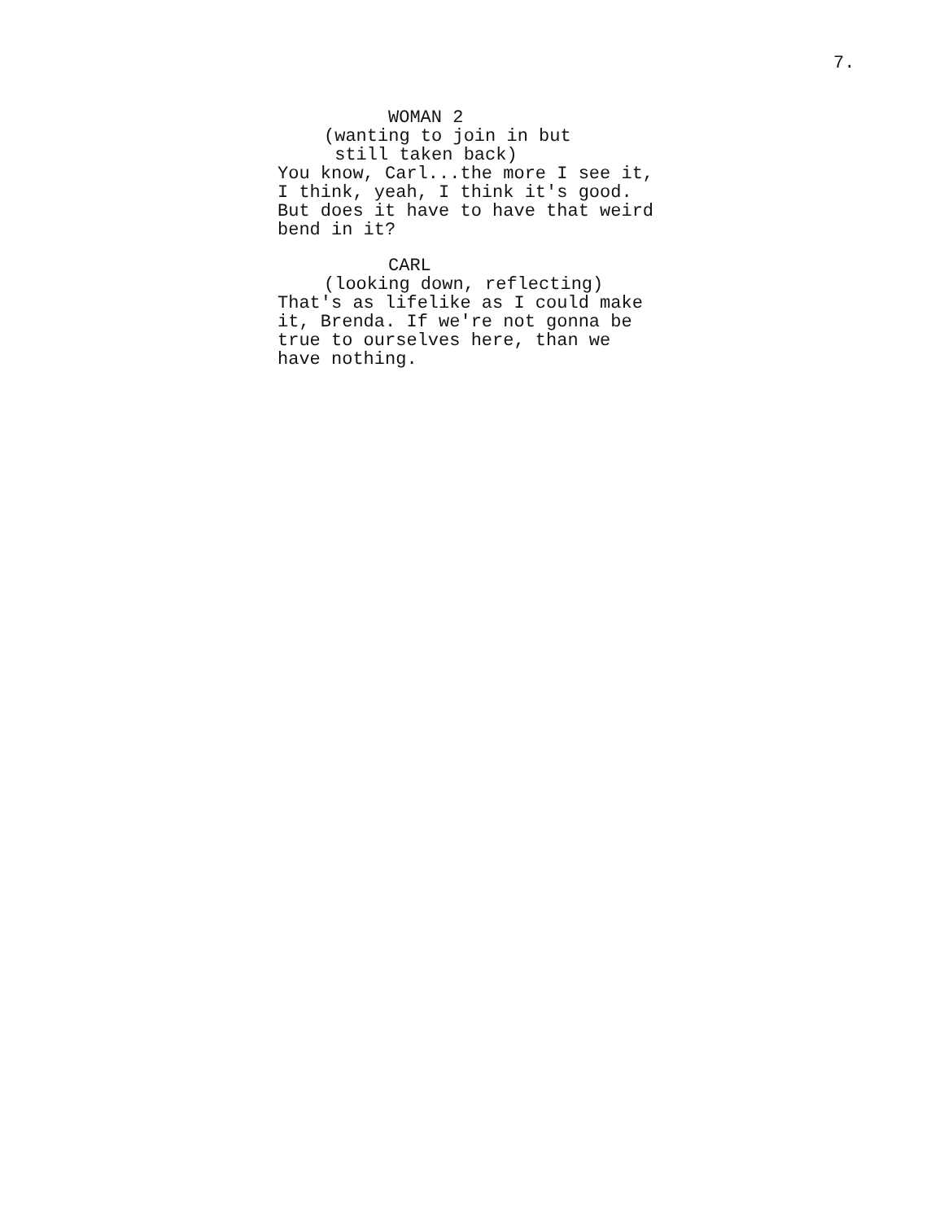7.
WOMAN 2
(wanting to join in but still taken back)
You know, Carl...the more I see it, I think, yeah, I think it's good. But does it have to have that weird bend in it?
CARL
(looking down, reflecting)
That's as lifelike as I could make it, Brenda. If we're not gonna be true to ourselves here, than we have nothing.